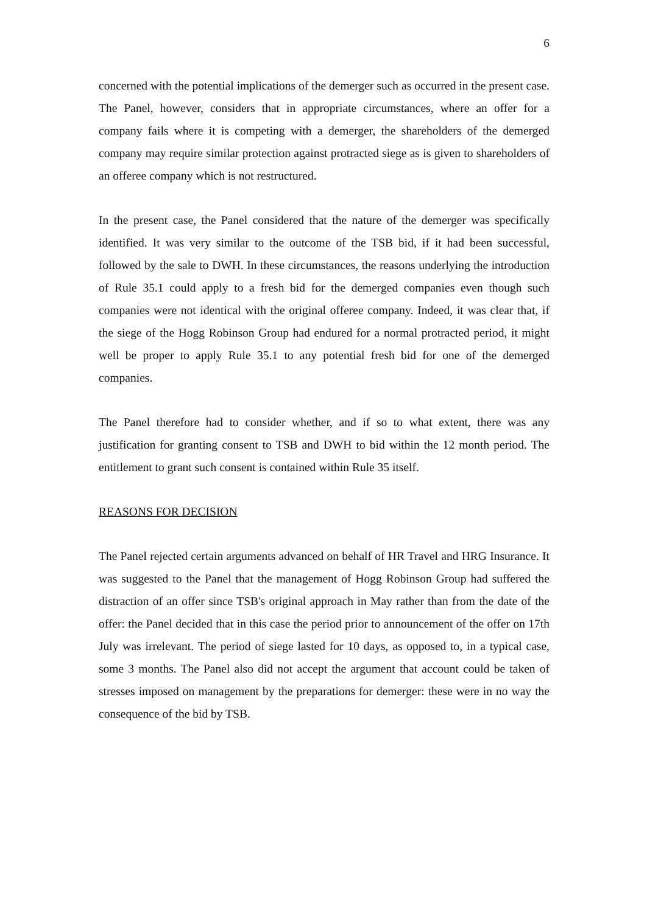6
concerned with the potential implications of the demerger such as occurred in the present case. The Panel, however, considers that in appropriate circumstances, where an offer for a company fails where it is competing with a demerger, the shareholders of the demerged company may require similar protection against protracted siege as is given to shareholders of an offeree company which is not restructured.
In the present case, the Panel considered that the nature of the demerger was specifically identified. It was very similar to the outcome of the TSB bid, if it had been successful, followed by the sale to DWH. In these circumstances, the reasons underlying the introduction of Rule 35.1 could apply to a fresh bid for the demerged companies even though such companies were not identical with the original offeree company. Indeed, it was clear that, if the siege of the Hogg Robinson Group had endured for a normal protracted period, it might well be proper to apply Rule 35.1 to any potential fresh bid for one of the demerged companies.
The Panel therefore had to consider whether, and if so to what extent, there was any justification for granting consent to TSB and DWH to bid within the 12 month period. The entitlement to grant such consent is contained within Rule 35 itself.
REASONS FOR DECISION
The Panel rejected certain arguments advanced on behalf of HR Travel and HRG Insurance. It was suggested to the Panel that the management of Hogg Robinson Group had suffered the distraction of an offer since TSB's original approach in May rather than from the date of the offer: the Panel decided that in this case the period prior to announcement of the offer on 17th July was irrelevant. The period of siege lasted for 10 days, as opposed to, in a typical case, some 3 months. The Panel also did not accept the argument that account could be taken of stresses imposed on management by the preparations for demerger: these were in no way the consequence of the bid by TSB.